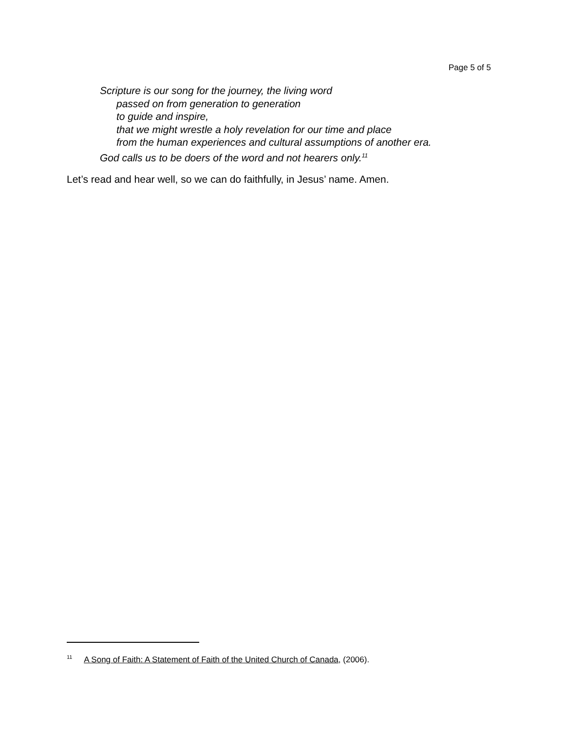Page 5 of 5
Scripture is our song for the journey, the living word
passed on from generation to generation
to guide and inspire,
that we might wrestle a holy revelation for our time and place
from the human experiences and cultural assumptions of another era.
God calls us to be doers of the word and not hearers only.<sup>11</sup>
Let’s read and hear well, so we can do faithfully, in Jesus’ name. Amen.
<sup>11</sup> A Song of Faith: A Statement of Faith of the United Church of Canada, (2006).